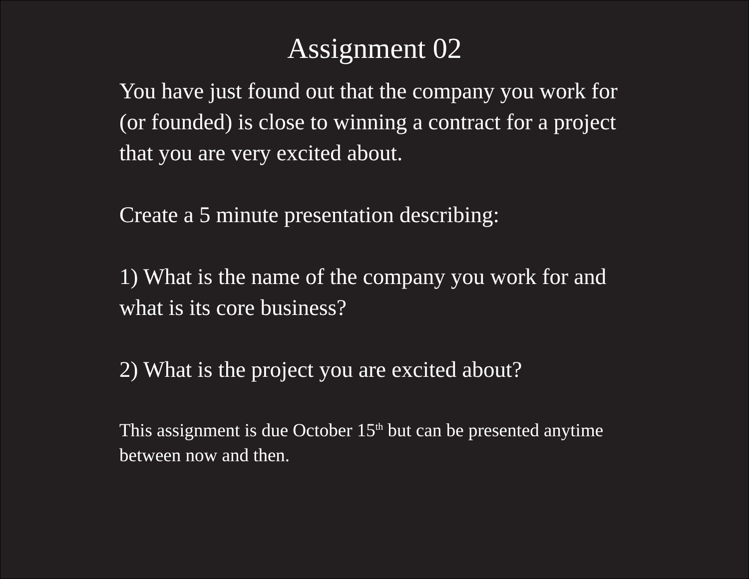Assignment 02
You have just found out that the company you work for (or founded) is close to winning a contract for a project that you are very excited about.
Create a 5 minute presentation describing:
1) What is the name of the company you work for and what is its core business?
2) What is the project you are excited about?
This assignment is due October 15<sup>th</sup> but can be presented anytime between now and then.